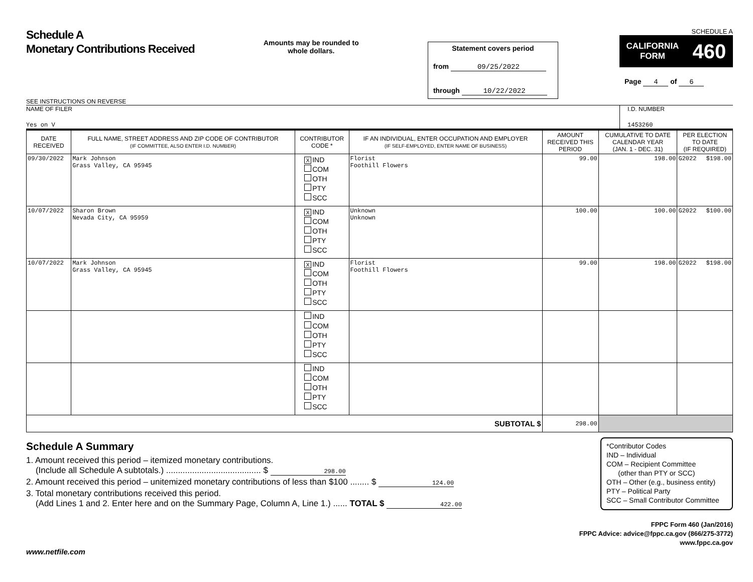Schedule A
Monetary Contributions Received
SEE INSTRUCTIONS ON REVERSE
Amounts may be rounded to whole dollars.
Statement covers period
from 09/25/2022
through 10/22/2022
SCHEDULE A
CALIFORNIA
FORM 460
Page 4 of 6
NAME OF FILER
Yes on V
I.D. NUMBER
1453260
| DATE RECEIVED | FULL NAME, STREET ADDRESS AND ZIP CODE OF CONTRIBUTOR (IF COMMITTEE, ALSO ENTER I.D. NUMBER) | CONTRIBUTOR CODE * | IF AN INDIVIDUAL, ENTER OCCUPATION AND EMPLOYER (IF SELF-EMPLOYED, ENTER NAME OF BUSINESS) | AMOUNT RECEIVED THIS PERIOD | CUMULATIVE TO DATE CALENDAR YEAR (JAN. 1 - DEC. 31) | PER ELECTION TO DATE (IF REQUIRED) | |
| --- | --- | --- | --- | --- | --- | --- | --- |
| 09/30/2022 | Mark Johnson Grass Valley, CA 95945 | X IND COM OTH PTY SCC | Florist Foothill Flowers | 99.00 | 198.00 | G2022 | $198.00 |
| 10/07/2022 | Sharon Brown Nevada City, CA 95959 | X IND COM OTH PTY SCC | Unknown Unknown | 100.00 | 100.00 | G2022 | $100.00 |
| 10/07/2022 | Mark Johnson Grass Valley, CA 95945 | X IND COM OTH PTY SCC | Florist Foothill Flowers | 99.00 | 198.00 | G2022 | $198.00 |
| | | IND COM OTH PTY SCC | | | | | |
| | | IND COM OTH PTY SCC | | | | | |
| SUBTOTAL $ | | | | 298.00 | | | |
Schedule A Summary
1. Amount received this period – itemized monetary contributions.
(Include all Schedule A subtotals.) ........................................ $ 298.00
2. Amount received this period – unitemized monetary contributions of less than $100 ........ $ 124.00
3. Total monetary contributions received this period.
(Add Lines 1 and 2. Enter here and on the Summary Page, Column A, Line 1.) ...... TOTAL $ 422.00
*Contributor Codes
IND – Individual
COM – Recipient Committee
(other than PTY or SCC)
OTH – Other (e.g., business entity)
PTY – Political Party
SCC – Small Contributor Committee
FPPC Form 460 (Jan/2016)
FPPC Advice: advice@fppc.ca.gov (866/275-3772)
www.fppc.ca.gov
www.netfile.com